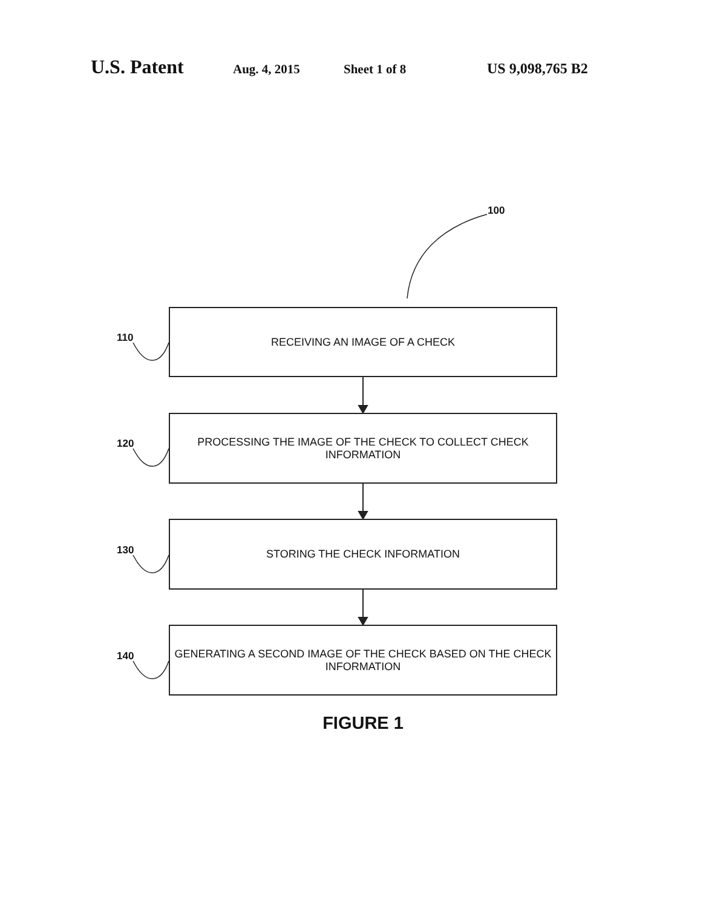U.S. Patent Aug. 4, 2015 Sheet 1 of 8 US 9,098,765 B2
100
110
RECEIVING AN IMAGE OF A CHECK
120
PROCESSING THE IMAGE OF THE CHECK TO COLLECT CHECK INFORMATION
130
STORING THE CHECK INFORMATION
140
GENERATING A SECOND IMAGE OF THE CHECK BASED ON THE CHECK
INFORMATION
FIGURE 1